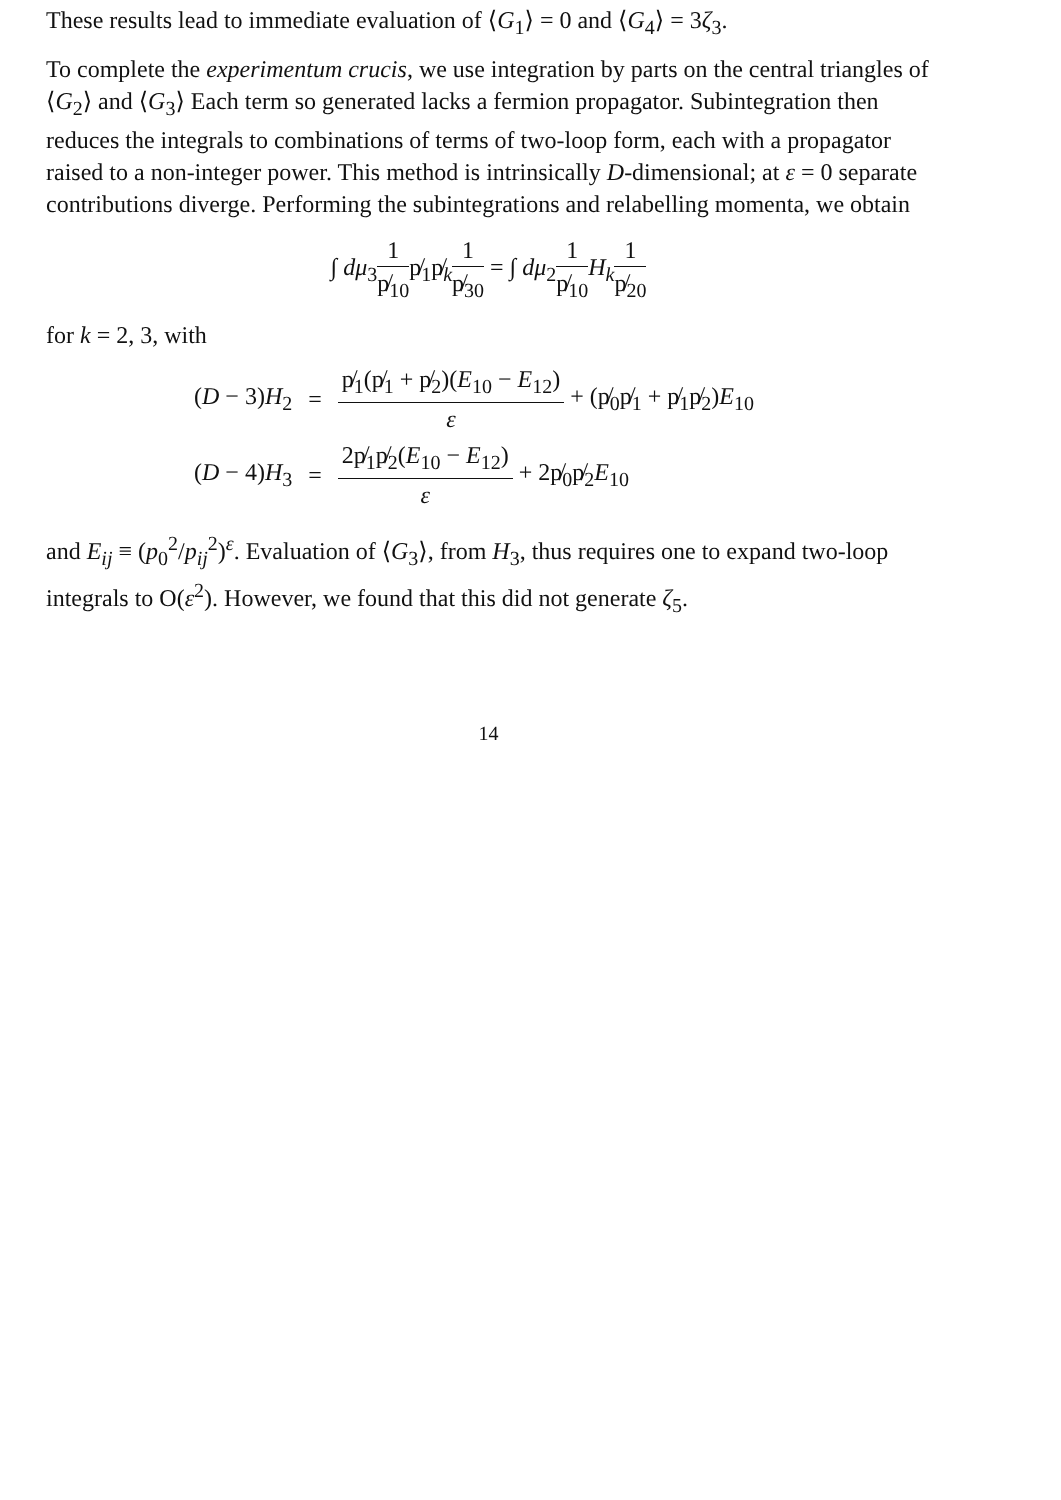These results lead to immediate evaluation of ⟨G<sub>1</sub>⟩ = 0 and ⟨G<sub>4</sub>⟩ = 3ζ<sub>3</sub>.
To complete the experimentum crucis, we use integration by parts on the central triangles of ⟨G<sub>2</sub>⟩ and ⟨G<sub>3</sub>⟩ Each term so generated lacks a fermion propagator. Subintegration then reduces the integrals to combinations of terms of two-loop form, each with a propagator raised to a non-integer power. This method is intrinsically D-dimensional; at ε = 0 separate contributions diverge. Performing the subintegrations and relabelling momenta, we obtain
∫ dμ<sub>3</sub>1 p̸<sub>10</sub>p̸<sub>1</sub>p̸<sub>k</sub>1 p̸<sub>30</sub> = ∫ dμ<sub>2</sub>1 p̸<sub>10</sub> H<sub>k</sub> 1 p̸<sub>20</sub>
for k = 2, 3, with
| ( D − 3) H<sub>2</sub> | = | p̸<sub>1</sub>(p̸<sub>1</sub> + p̸<sub>2</sub>)( E<sub>10</sub> − E<sub>12</sub>) ε + (p̸<sub>0</sub>p̸<sub>1</sub> + p̸<sub>1</sub>p̸<sub>2</sub>) E<sub>10</sub> |
| ( D − 4) H<sub>3</sub> | = | 2p̸<sub>1</sub>p̸<sub>2</sub>( E<sub>10</sub> − E<sub>12</sub>) ε + 2p̸<sub>0</sub>p̸<sub>2</sub> E<sub>10</sub> |
and E<sub>ij</sub> ≡ (p<sub>0</sub><sup>2</sup>/p<sub>ij</sub><sup>2</sup>)<sup>ε</sup>. Evaluation of ⟨G<sub>3</sub>⟩, from H<sub>3</sub>, thus requires one to expand two-loop integrals to O(ε<sup>2</sup>). However, we found that this did not generate ζ<sub>5</sub>.
14